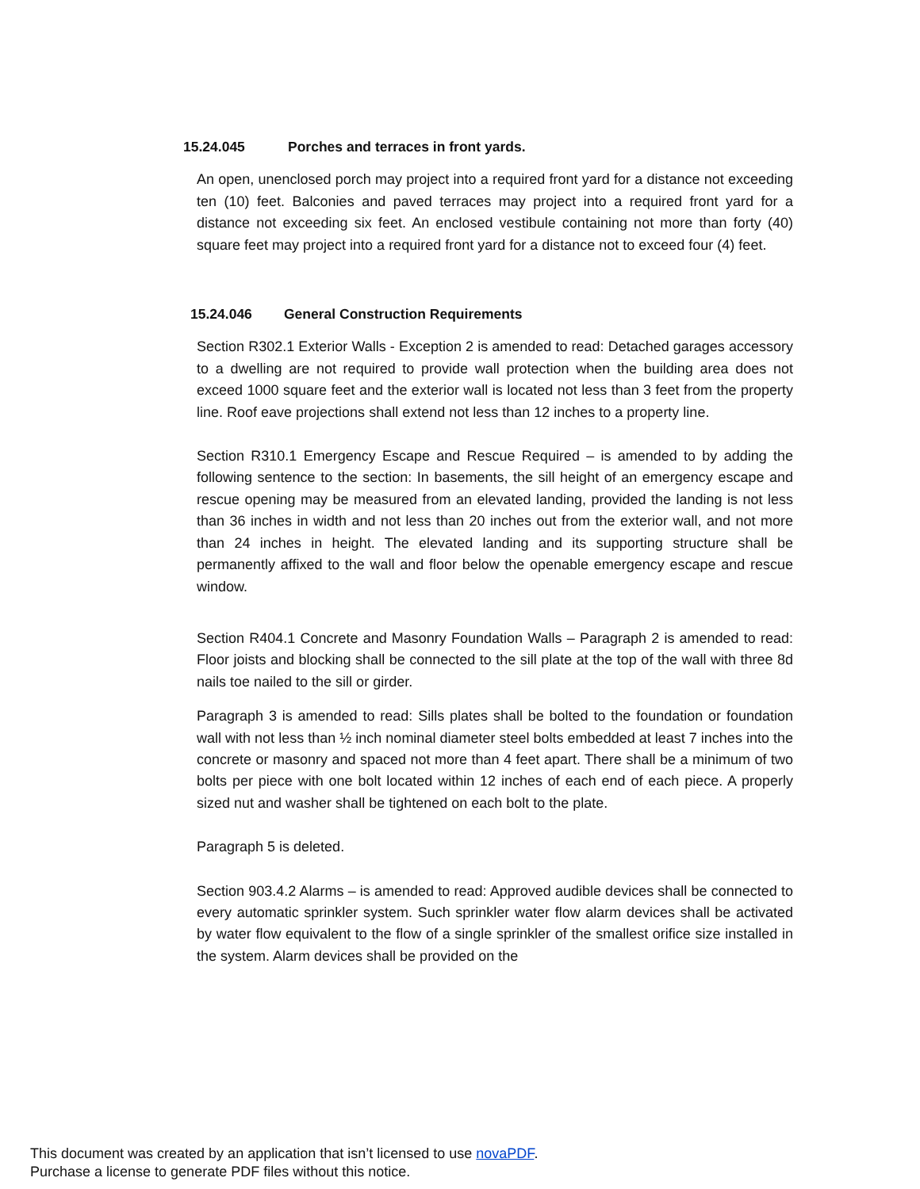15.24.045 Porches and terraces in front yards.
An open, unenclosed porch may project into a required front yard for a distance not exceeding ten (10) feet. Balconies and paved terraces may project into a required front yard for a distance not exceeding six feet. An enclosed vestibule containing not more than forty (40) square feet may project into a required front yard for a distance not to exceed four (4) feet.
15.24.046 General Construction Requirements
Section R302.1 Exterior Walls - Exception 2 is amended to read: Detached garages accessory to a dwelling are not required to provide wall protection when the building area does not exceed 1000 square feet and the exterior wall is located not less than 3 feet from the property line. Roof eave projections shall extend not less than 12 inches to a property line.
Section R310.1 Emergency Escape and Rescue Required – is amended to by adding the following sentence to the section: In basements, the sill height of an emergency escape and rescue opening may be measured from an elevated landing, provided the landing is not less than 36 inches in width and not less than 20 inches out from the exterior wall, and not more than 24 inches in height. The elevated landing and its supporting structure shall be permanently affixed to the wall and floor below the openable emergency escape and rescue window.
Section R404.1 Concrete and Masonry Foundation Walls – Paragraph 2 is amended to read: Floor joists and blocking shall be connected to the sill plate at the top of the wall with three 8d nails toe nailed to the sill or girder.
Paragraph 3 is amended to read: Sills plates shall be bolted to the foundation or foundation wall with not less than ½ inch nominal diameter steel bolts embedded at least 7 inches into the concrete or masonry and spaced not more than 4 feet apart. There shall be a minimum of two bolts per piece with one bolt located within 12 inches of each end of each piece. A properly sized nut and washer shall be tightened on each bolt to the plate.
Paragraph 5 is deleted.
Section 903.4.2 Alarms – is amended to read: Approved audible devices shall be connected to every automatic sprinkler system. Such sprinkler water flow alarm devices shall be activated by water flow equivalent to the flow of a single sprinkler of the smallest orifice size installed in the system. Alarm devices shall be provided on the
This document was created by an application that isn’t licensed to use novaPDF.
Purchase a license to generate PDF files without this notice.